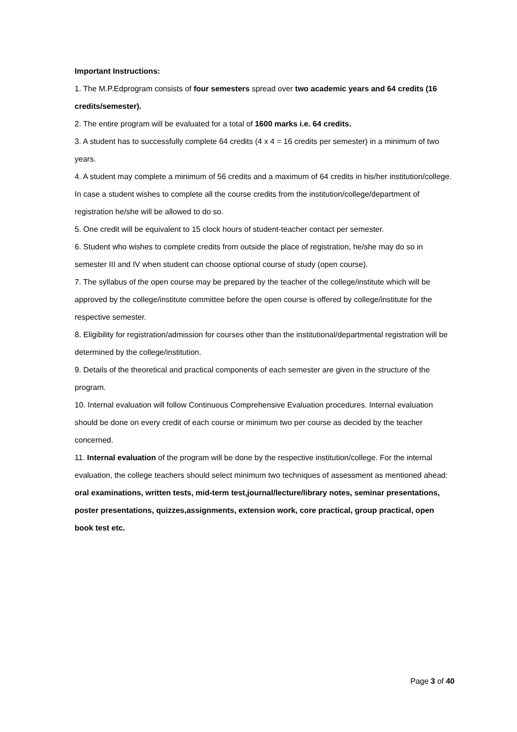Important Instructions:
1. The M.P.Edprogram consists of four semesters spread over two academic years and 64 credits (16 credits/semester).
2. The entire program will be evaluated for a total of 1600 marks i.e. 64 credits.
3. A student has to successfully complete 64 credits (4 x 4 = 16 credits per semester) in a minimum of two years.
4. A student may complete a minimum of 56 credits and a maximum of 64 credits in his/her institution/college. In case a student wishes to complete all the course credits from the institution/college/department of registration he/she will be allowed to do so.
5. One credit will be equivalent to 15 clock hours of student-teacher contact per semester.
6. Student who wishes to complete credits from outside the place of registration, he/she may do so in semester III and IV when student can choose optional course of study (open course).
7. The syllabus of the open course may be prepared by the teacher of the college/institute which will be approved by the college/institute committee before the open course is offered by college/institute for the respective semester.
8. Eligibility for registration/admission for courses other than the institutional/departmental registration will be determined by the college/institution.
9. Details of the theoretical and practical components of each semester are given in the structure of the program.
10. Internal evaluation will follow Continuous Comprehensive Evaluation procedures. Internal evaluation should be done on every credit of each course or minimum two per course as decided by the teacher concerned.
11. Internal evaluation of the program will be done by the respective institution/college. For the internal evaluation, the college teachers should select minimum two techniques of assessment as mentioned ahead: oral examinations, written tests, mid-term test,journal/lecture/library notes, seminar presentations, poster presentations, quizzes,assignments, extension work, core practical, group practical, open book test etc.
Page 3 of 40